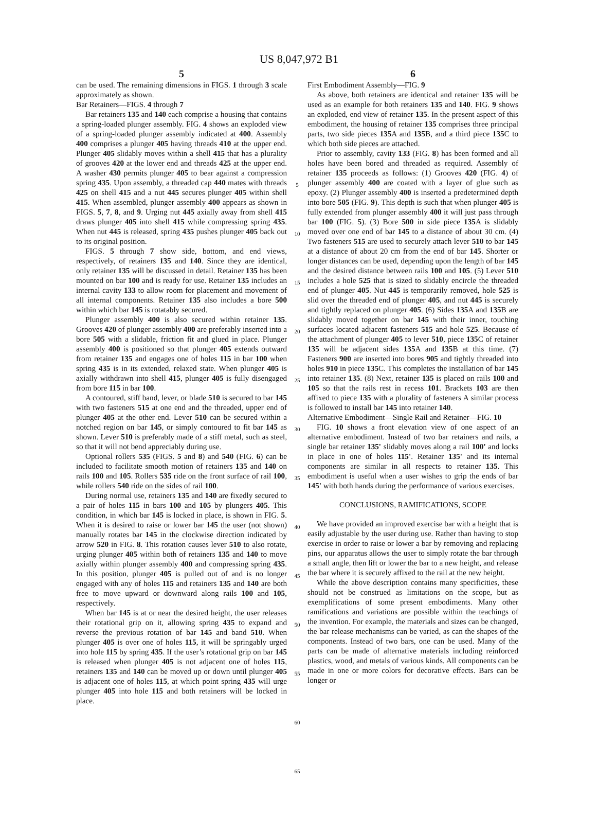US 8,047,972 B1
5
can be used. The remaining dimensions in FIGS. 1 through 3 scale approximately as shown.
Bar Retainers—FIGS. 4 through 7
Bar retainers 135 and 140 each comprise a housing that contains a spring-loaded plunger assembly. FIG. 4 shows an exploded view of a spring-loaded plunger assembly indicated at 400. Assembly 400 comprises a plunger 405 having threads 410 at the upper end. Plunger 405 slidably moves within a shell 415 that has a plurality of grooves 420 at the lower end and threads 425 at the upper end. A washer 430 permits plunger 405 to bear against a compression spring 435. Upon assembly, a threaded cap 440 mates with threads 425 on shell 415 and a nut 445 secures plunger 405 within shell 415. When assembled, plunger assembly 400 appears as shown in FIGS. 5, 7, 8, and 9. Urging nut 445 axially away from shell 415 draws plunger 405 into shell 415 while compressing spring 435. When nut 445 is released, spring 435 pushes plunger 405 back out to its original position.
FIGS. 5 through 7 show side, bottom, and end views, respectively, of retainers 135 and 140. Since they are identical, only retainer 135 will be discussed in detail. Retainer 135 has been mounted on bar 100 and is ready for use. Retainer 135 includes an internal cavity 133 to allow room for placement and movement of all internal components. Retainer 135 also includes a bore 500 within which bar 145 is rotatably secured.
Plunger assembly 400 is also secured within retainer 135. Grooves 420 of plunger assembly 400 are preferably inserted into a bore 505 with a slidable, friction fit and glued in place. Plunger assembly 400 is positioned so that plunger 405 extends outward from retainer 135 and engages one of holes 115 in bar 100 when spring 435 is in its extended, relaxed state. When plunger 405 is axially withdrawn into shell 415, plunger 405 is fully disengaged from bore 115 in bar 100.
A contoured, stiff band, lever, or blade 510 is secured to bar 145 with two fasteners 515 at one end and the threaded, upper end of plunger 405 at the other end. Lever 510 can be secured within a notched region on bar 145, or simply contoured to fit bar 145 as shown. Lever 510 is preferably made of a stiff metal, such as steel, so that it will not bend appreciably during use.
Optional rollers 535 (FIGS. 5 and 8) and 540 (FIG. 6) can be included to facilitate smooth motion of retainers 135 and 140 on rails 100 and 105. Rollers 535 ride on the front surface of rail 100, while rollers 540 ride on the sides of rail 100.
During normal use, retainers 135 and 140 are fixedly secured to a pair of holes 115 in bars 100 and 105 by plungers 405. This condition, in which bar 145 is locked in place, is shown in FIG. 5. When it is desired to raise or lower bar 145 the user (not shown) manually rotates bar 145 in the clockwise direction indicated by arrow 520 in FIG. 8. This rotation causes lever 510 to also rotate, urging plunger 405 within both of retainers 135 and 140 to move axially within plunger assembly 400 and compressing spring 435. In this position, plunger 405 is pulled out of and is no longer engaged with any of holes 115 and retainers 135 and 140 are both free to move upward or downward along rails 100 and 105, respectively.
When bar 145 is at or near the desired height, the user releases their rotational grip on it, allowing spring 435 to expand and reverse the previous rotation of bar 145 and band 510. When plunger 405 is over one of holes 115, it will be springably urged into hole 115 by spring 435. If the user’s rotational grip on bar 145 is released when plunger 405 is not adjacent one of holes 115, retainers 135 and 140 can be moved up or down until plunger 405 is adjacent one of holes 115, at which point spring 435 will urge plunger 405 into hole 115 and both retainers will be locked in place.
5
10
15
20
25
30
35
40
45
50
55
60
65
6
First Embodiment Assembly—FIG. 9
As above, both retainers are identical and retainer 135 will be used as an example for both retainers 135 and 140. FIG. 9 shows an exploded, end view of retainer 135. In the present aspect of this embodiment, the housing of retainer 135 comprises three principal parts, two side pieces 135 A and 135 B, and a third piece 135 C to which both side pieces are attached.
Prior to assembly, cavity 133 (FIG. 8) has been formed and all holes have been bored and threaded as required. Assembly of retainer 135 proceeds as follows: (1) Grooves 420 (FIG. 4) of plunger assembly 400 are coated with a layer of glue such as epoxy. (2) Plunger assembly 400 is inserted a predetermined depth into bore 505 (FIG. 9). This depth is such that when plunger 405 is fully extended from plunger assembly 400 it will just pass through bar 100 (FIG. 5). (3) Bore 500 in side piece 135 A is slidably moved over one end of bar 145 to a distance of about 30 cm. (4) Two fasteners 515 are used to securely attach lever 510 to bar 145 at a distance of about 20 cm from the end of bar 145. Shorter or longer distances can be used, depending upon the length of bar 145 and the desired distance between rails 100 and 105. (5) Lever 510 includes a hole 525 that is sized to slidably encircle the threaded end of plunger 405. Nut 445 is temporarily removed, hole 525 is slid over the threaded end of plunger 405, and nut 445 is securely and tightly replaced on plunger 405. (6) Sides 135 A and 135 B are slidably moved together on bar 145 with their inner, touching surfaces located adjacent fasteners 515 and hole 525. Because of the attachment of plunger 405 to lever 510, piece 135 C of retainer 135 will be adjacent sides 135 A and 135 B at this time. (7) Fasteners 900 are inserted into bores 905 and tightly threaded into holes 910 in piece 135 C. This completes the installation of bar 145 into retainer 135. (8) Next, retainer 135 is placed on rails 100 and 105 so that the rails rest in recess 101. Brackets 103 are then affixed to piece 135 with a plurality of fasteners A similar process is followed to install bar 145 into retainer 140.
Alternative Embodiment—Single Rail and Retainer—FIG. 10
FIG. 10 shows a front elevation view of one aspect of an alternative embodiment. Instead of two bar retainers and rails, a single bar retainer 135' slidably moves along a rail 100' and locks in place in one of holes 115'. Retainer 135' and its internal components are similar in all respects to retainer 135. This embodiment is useful when a user wishes to grip the ends of bar 145' with both hands during the performance of various exercises.
CONCLUSIONS, RAMIFICATIONS, SCOPE
We have provided an improved exercise bar with a height that is easily adjustable by the user during use. Rather than having to stop exercise in order to raise or lower a bar by removing and replacing pins, our apparatus allows the user to simply rotate the bar through a small angle, then lift or lower the bar to a new height, and release the bar where it is securely affixed to the rail at the new height.
While the above description contains many specificities, these should not be construed as limitations on the scope, but as exemplifications of some present embodiments. Many other ramifications and variations are possible within the teachings of the invention. For example, the materials and sizes can be changed, the bar release mechanisms can be varied, as can the shapes of the components. Instead of two bars, one can be used. Many of the parts can be made of alternative materials including reinforced plastics, wood, and metals of various kinds. All components can be made in one or more colors for decorative effects. Bars can be longer or